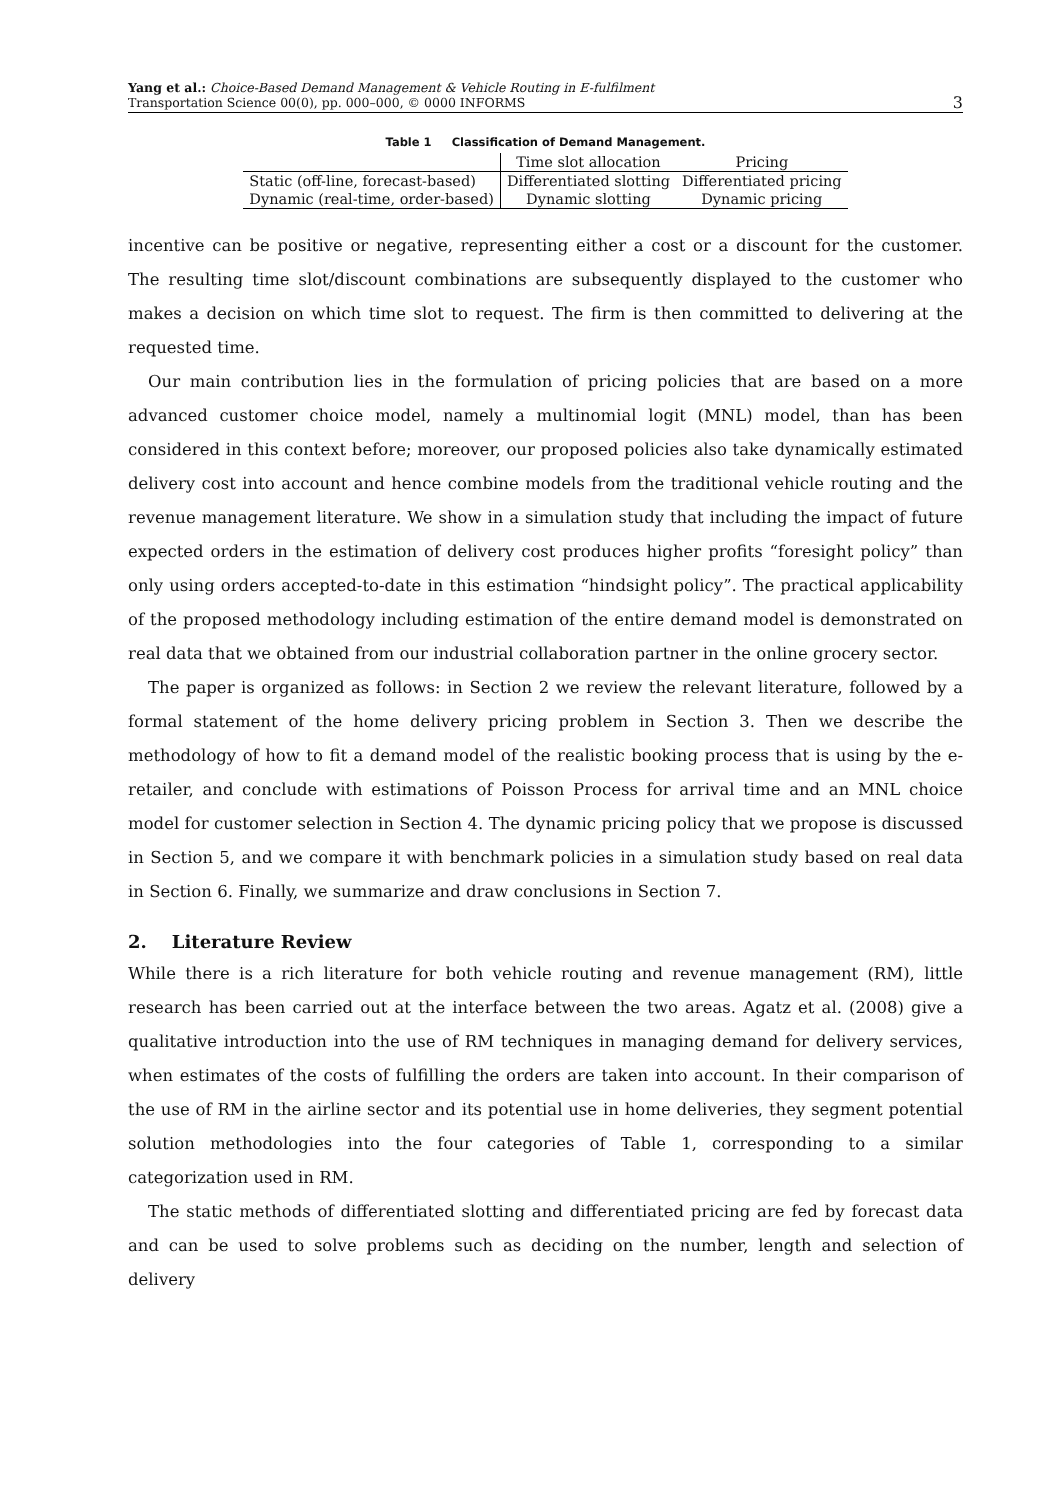Yang et al.: Choice-Based Demand Management & Vehicle Routing in E-fulfilment
Transportation Science 00(0), pp. 000–000, © 0000 INFORMS
3
Table 1 Classification of Demand Management.
| | Time slot allocation | Pricing |
| --- | --- | --- |
| Static (off-line, forecast-based) | Differentiated slotting | Differentiated pricing |
| Dynamic (real-time, order-based) | Dynamic slotting | Dynamic pricing |
incentive can be positive or negative, representing either a cost or a discount for the customer. The resulting time slot/discount combinations are subsequently displayed to the customer who makes a decision on which time slot to request. The firm is then committed to delivering at the requested time.
Our main contribution lies in the formulation of pricing policies that are based on a more advanced customer choice model, namely a multinomial logit (MNL) model, than has been considered in this context before; moreover, our proposed policies also take dynamically estimated delivery cost into account and hence combine models from the traditional vehicle routing and the revenue management literature. We show in a simulation study that including the impact of future expected orders in the estimation of delivery cost produces higher profits “foresight policy” than only using orders accepted-to-date in this estimation “hindsight policy”. The practical applicability of the proposed methodology including estimation of the entire demand model is demonstrated on real data that we obtained from our industrial collaboration partner in the online grocery sector.
The paper is organized as follows: in Section 2 we review the relevant literature, followed by a formal statement of the home delivery pricing problem in Section 3. Then we describe the methodology of how to fit a demand model of the realistic booking process that is using by the e-retailer, and conclude with estimations of Poisson Process for arrival time and an MNL choice model for customer selection in Section 4. The dynamic pricing policy that we propose is discussed in Section 5, and we compare it with benchmark policies in a simulation study based on real data in Section 6. Finally, we summarize and draw conclusions in Section 7.
2. Literature Review
While there is a rich literature for both vehicle routing and revenue management (RM), little research has been carried out at the interface between the two areas. Agatz et al. (2008) give a qualitative introduction into the use of RM techniques in managing demand for delivery services, when estimates of the costs of fulfilling the orders are taken into account. In their comparison of the use of RM in the airline sector and its potential use in home deliveries, they segment potential solution methodologies into the four categories of Table 1, corresponding to a similar categorization used in RM.
The static methods of differentiated slotting and differentiated pricing are fed by forecast data and can be used to solve problems such as deciding on the number, length and selection of delivery